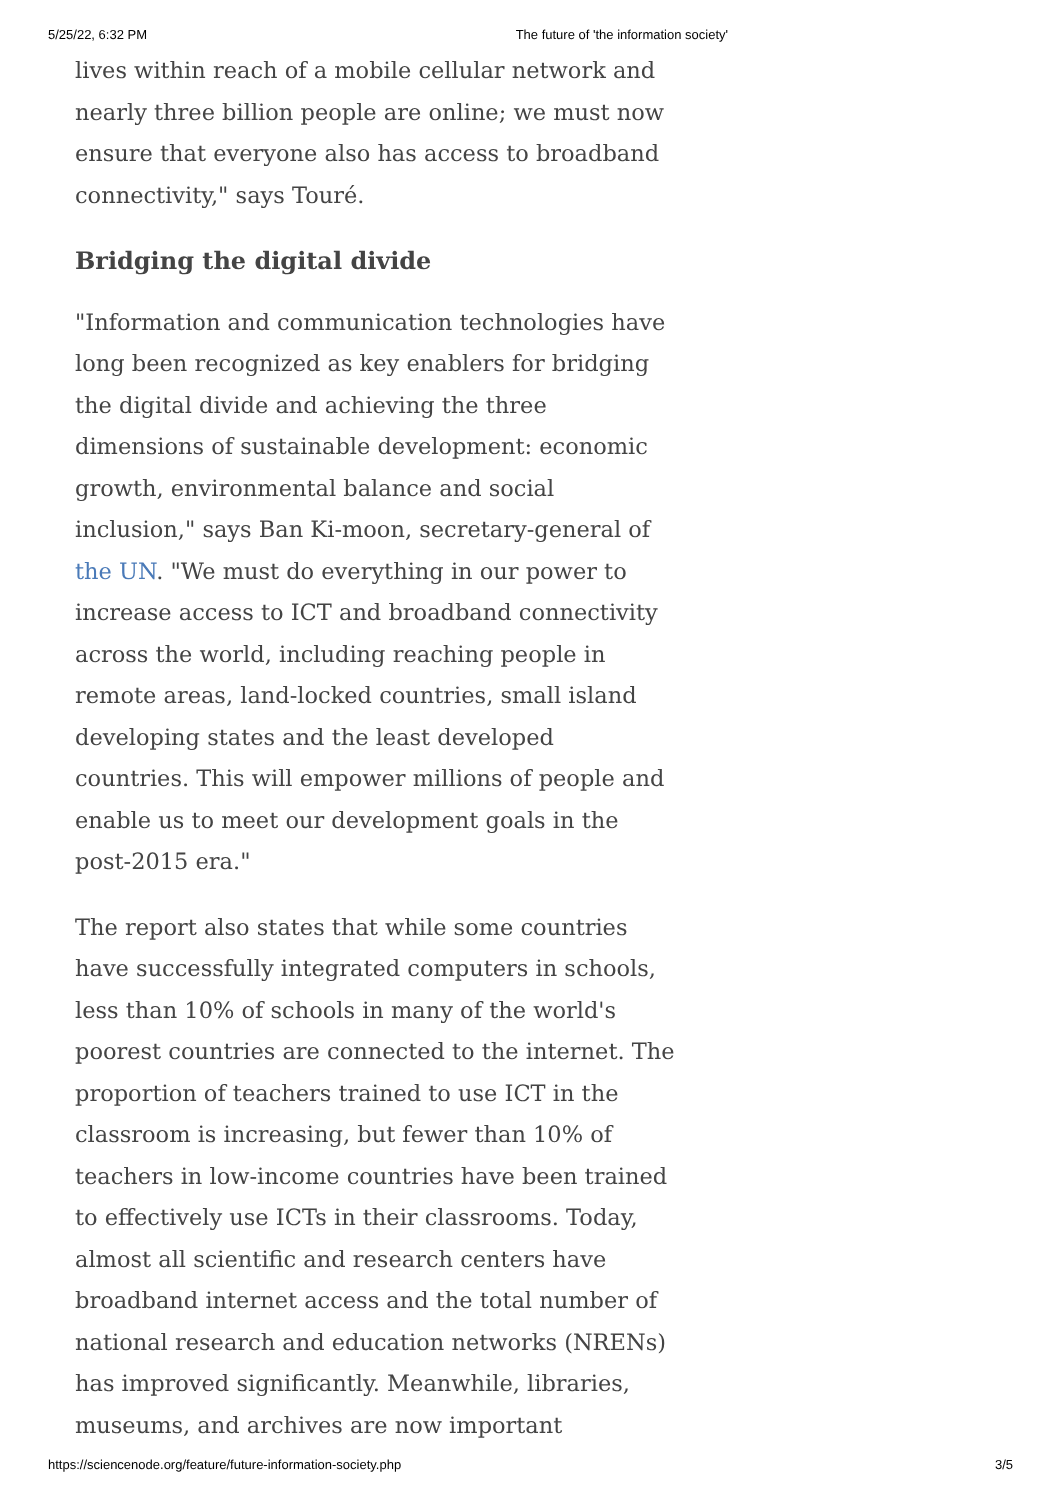5/25/22, 6:32 PM The future of 'the information society'
lives within reach of a mobile cellular network and nearly three billion people are online; we must now ensure that everyone also has access to broadband connectivity," says Touré.
Bridging the digital divide
"Information and communication technologies have long been recognized as key enablers for bridging the digital divide and achieving the three dimensions of sustainable development: economic growth, environmental balance and social inclusion," says Ban Ki-moon, secretary-general of the UN. "We must do everything in our power to increase access to ICT and broadband connectivity across the world, including reaching people in remote areas, land-locked countries, small island developing states and the least developed countries. This will empower millions of people and enable us to meet our development goals in the post-2015 era."
The report also states that while some countries have successfully integrated computers in schools, less than 10% of schools in many of the world's poorest countries are connected to the internet. The proportion of teachers trained to use ICT in the classroom is increasing, but fewer than 10% of teachers in low-income countries have been trained to effectively use ICTs in their classrooms. Today, almost all scientific and research centers have broadband internet access and the total number of national research and education networks (NRENs) has improved significantly. Meanwhile, libraries, museums, and archives are now important
https://sciencenode.org/feature/future-information-society.php 3/5